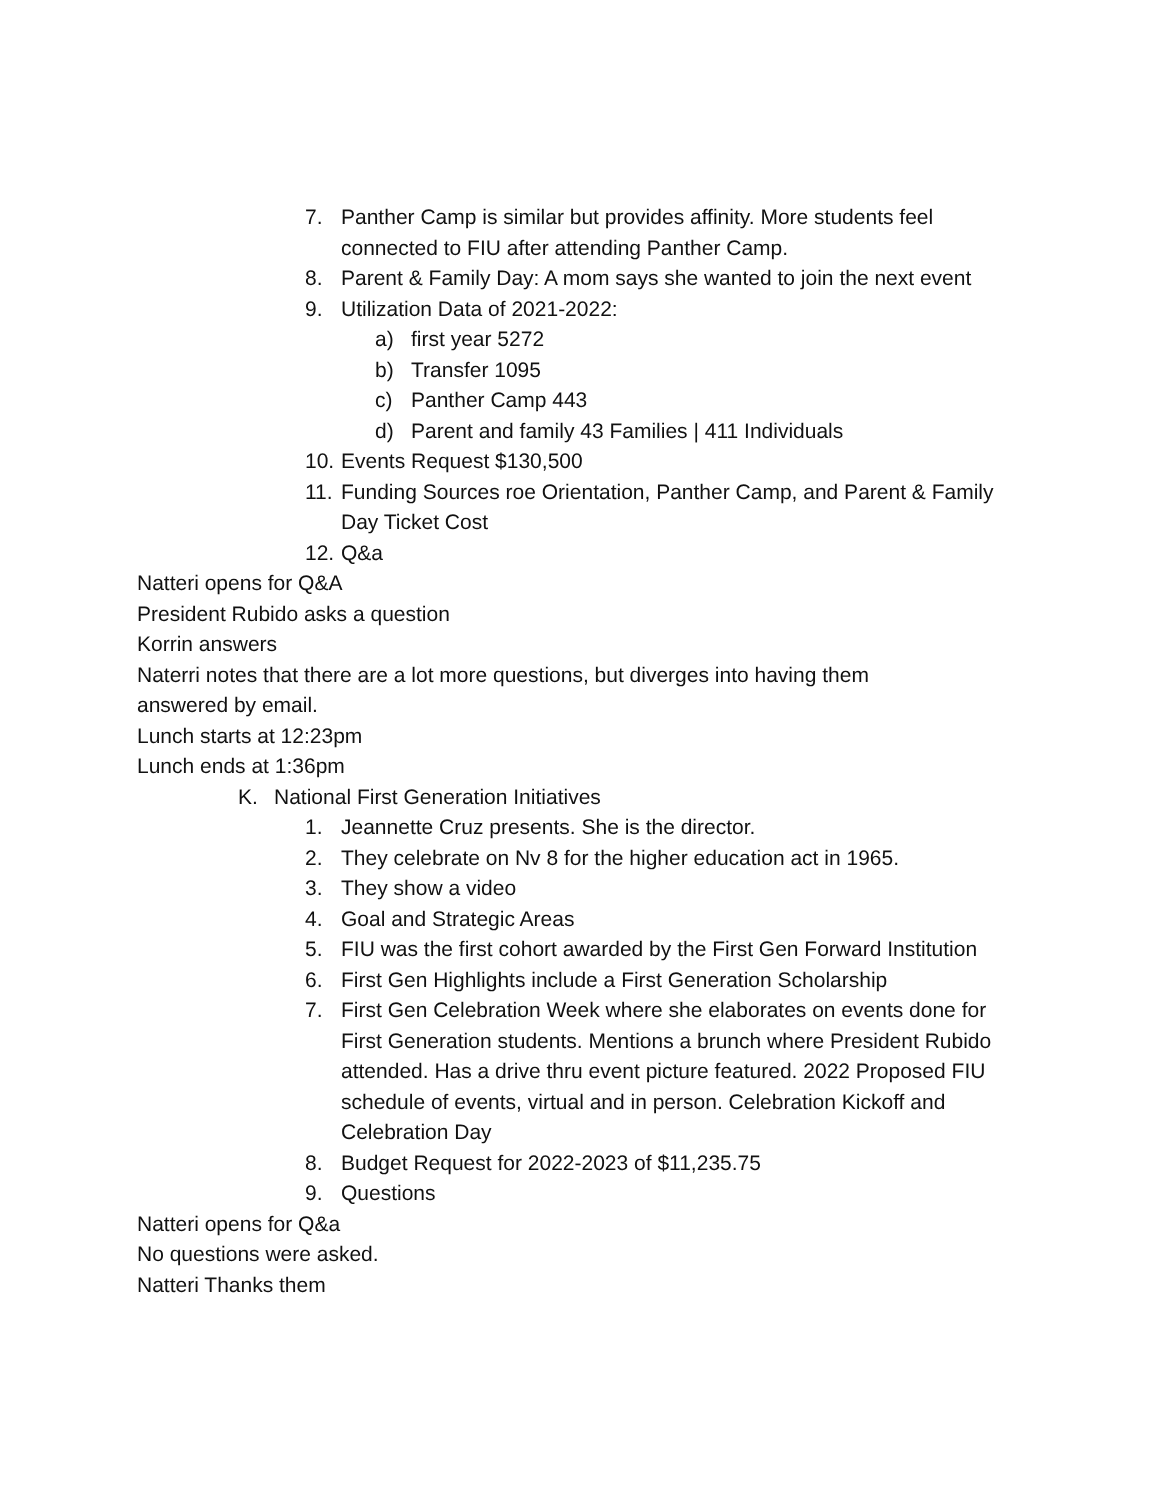7. Panther Camp is similar but provides affinity. More students feel connected to FIU after attending Panther Camp.
8. Parent & Family Day: A mom says she wanted to join the next event
9. Utilization Data of 2021-2022:
a) first year 5272
b) Transfer 1095
c) Panther Camp 443
d) Parent and family 43 Families | 411 Individuals
10. Events Request $130,500
11. Funding Sources roe Orientation, Panther Camp, and Parent & Family Day Ticket Cost
12. Q&a
Natteri opens for Q&A
President Rubido asks a question
Korrin answers
Naterri notes that there are a lot more questions, but diverges into having them
answered by email.
Lunch starts at 12:23pm
Lunch ends at 1:36pm
K. National First Generation Initiatives
1. Jeannette Cruz presents. She is the director.
2. They celebrate on Nv 8 for the higher education act in 1965.
3. They show a video
4. Goal and Strategic Areas
5. FIU was the first cohort awarded by the First Gen Forward Institution
6. First Gen Highlights include a First Generation Scholarship
7. First Gen Celebration Week where she elaborates on events done for First Generation students. Mentions a brunch where President Rubido attended. Has a drive thru event picture featured. 2022 Proposed FIU schedule of events, virtual and in person. Celebration Kickoff and Celebration Day
8. Budget Request for 2022-2023 of $11,235.75
9. Questions
Natteri opens for Q&a
No questions were asked.
Natteri Thanks them